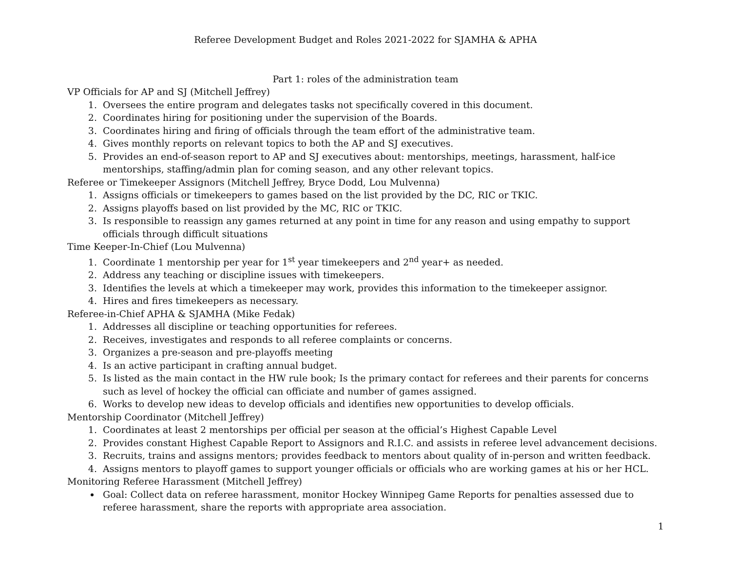Referee Development Budget and Roles 2021-2022 for SJAMHA & APHA
Part 1: roles of the administration team
VP Officials for AP and SJ (Mitchell Jeffrey)
1. Oversees the entire program and delegates tasks not specifically covered in this document.
2. Coordinates hiring for positioning under the supervision of the Boards.
3. Coordinates hiring and firing of officials through the team effort of the administrative team.
4. Gives monthly reports on relevant topics to both the AP and SJ executives.
5. Provides an end-of-season report to AP and SJ executives about: mentorships, meetings, harassment, half-ice mentorships, staffing/admin plan for coming season, and any other relevant topics.
Referee or Timekeeper Assignors (Mitchell Jeffrey, Bryce Dodd, Lou Mulvenna)
1. Assigns officials or timekeepers to games based on the list provided by the DC, RIC or TKIC.
2. Assigns playoffs based on list provided by the MC, RIC or TKIC.
3. Is responsible to reassign any games returned at any point in time for any reason and using empathy to support officials through difficult situations
Time Keeper-In-Chief (Lou Mulvenna)
1. Coordinate 1 mentorship per year for 1<sup>st</sup> year timekeepers and 2<sup>nd</sup> year+ as needed.
2. Address any teaching or discipline issues with timekeepers.
3. Identifies the levels at which a timekeeper may work, provides this information to the timekeeper assignor.
4. Hires and fires timekeepers as necessary.
Referee-in-Chief APHA & SJAMHA (Mike Fedak)
1. Addresses all discipline or teaching opportunities for referees.
2. Receives, investigates and responds to all referee complaints or concerns.
3. Organizes a pre-season and pre-playoffs meeting
4. Is an active participant in crafting annual budget.
5. Is listed as the main contact in the HW rule book; Is the primary contact for referees and their parents for concerns such as level of hockey the official can officiate and number of games assigned.
6. Works to develop new ideas to develop officials and identifies new opportunities to develop officials.
Mentorship Coordinator (Mitchell Jeffrey)
1. Coordinates at least 2 mentorships per official per season at the official’s Highest Capable Level
2. Provides constant Highest Capable Report to Assignors and R.I.C. and assists in referee level advancement decisions.
3. Recruits, trains and assigns mentors; provides feedback to mentors about quality of in-person and written feedback.
4. Assigns mentors to playoff games to support younger officials or officials who are working games at his or her HCL.
Monitoring Referee Harassment (Mitchell Jeffrey)
Goal: Collect data on referee harassment, monitor Hockey Winnipeg Game Reports for penalties assessed due to referee harassment, share the reports with appropriate area association.
1